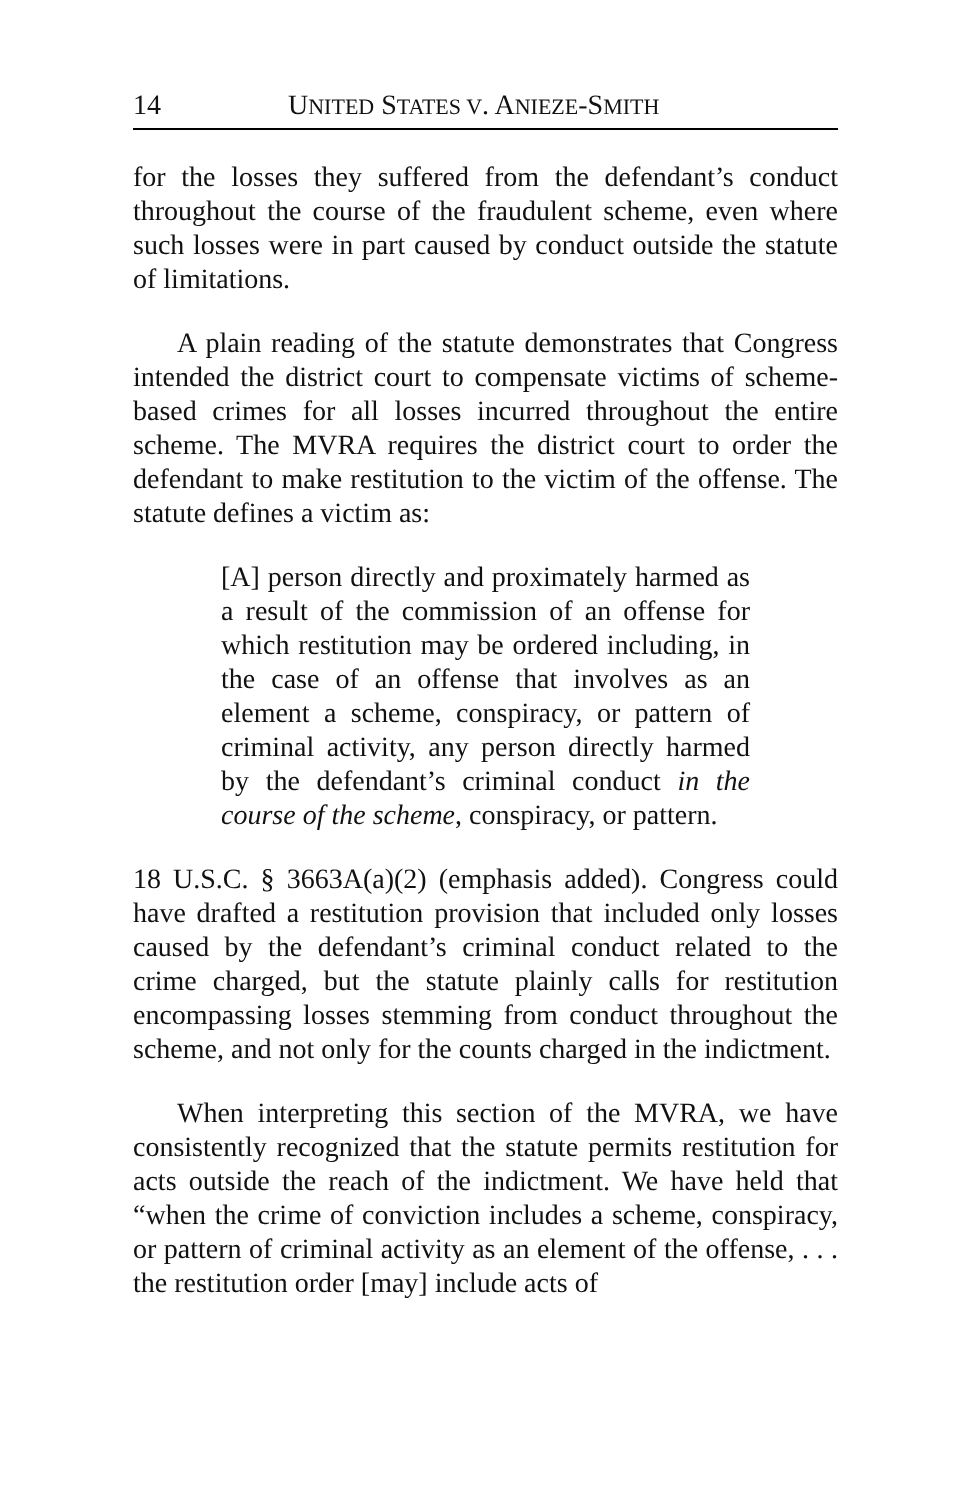14 UNITED STATES V. ANIEZE-SMITH
for the losses they suffered from the defendant’s conduct throughout the course of the fraudulent scheme, even where such losses were in part caused by conduct outside the statute of limitations.
A plain reading of the statute demonstrates that Congress intended the district court to compensate victims of scheme-based crimes for all losses incurred throughout the entire scheme. The MVRA requires the district court to order the defendant to make restitution to the victim of the offense. The statute defines a victim as:
[A] person directly and proximately harmed as a result of the commission of an offense for which restitution may be ordered including, in the case of an offense that involves as an element a scheme, conspiracy, or pattern of criminal activity, any person directly harmed by the defendant’s criminal conduct in the course of the scheme, conspiracy, or pattern.
18 U.S.C. § 3663A(a)(2) (emphasis added). Congress could have drafted a restitution provision that included only losses caused by the defendant’s criminal conduct related to the crime charged, but the statute plainly calls for restitution encompassing losses stemming from conduct throughout the scheme, and not only for the counts charged in the indictment.
When interpreting this section of the MVRA, we have consistently recognized that the statute permits restitution for acts outside the reach of the indictment. We have held that “when the crime of conviction includes a scheme, conspiracy, or pattern of criminal activity as an element of the offense, . . . the restitution order [may] include acts of